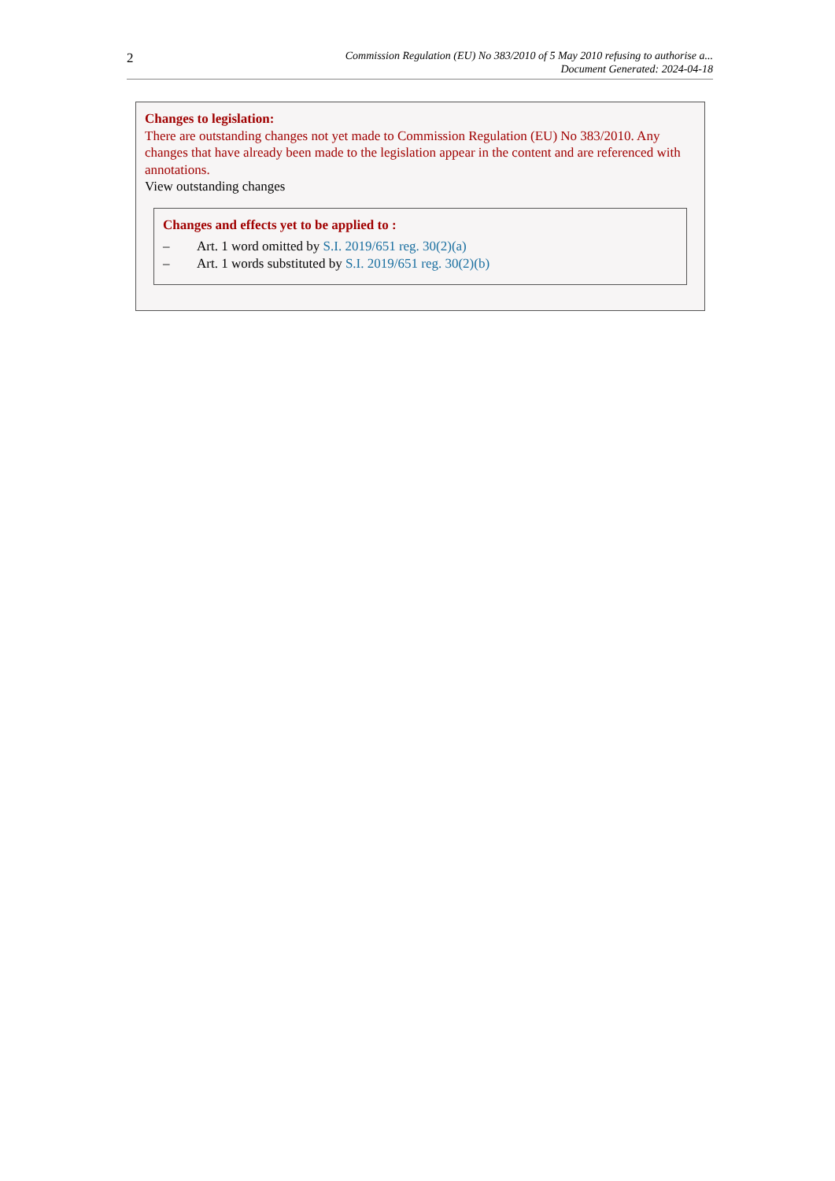2
Commission Regulation (EU) No 383/2010 of 5 May 2010 refusing to authorise a...
Document Generated: 2024-04-18
Changes to legislation:
There are outstanding changes not yet made to Commission Regulation (EU) No 383/2010. Any changes that have already been made to the legislation appear in the content and are referenced with annotations.
View outstanding changes
Changes and effects yet to be applied to :
– Art. 1 word omitted by S.I. 2019/651 reg. 30(2)(a)
– Art. 1 words substituted by S.I. 2019/651 reg. 30(2)(b)